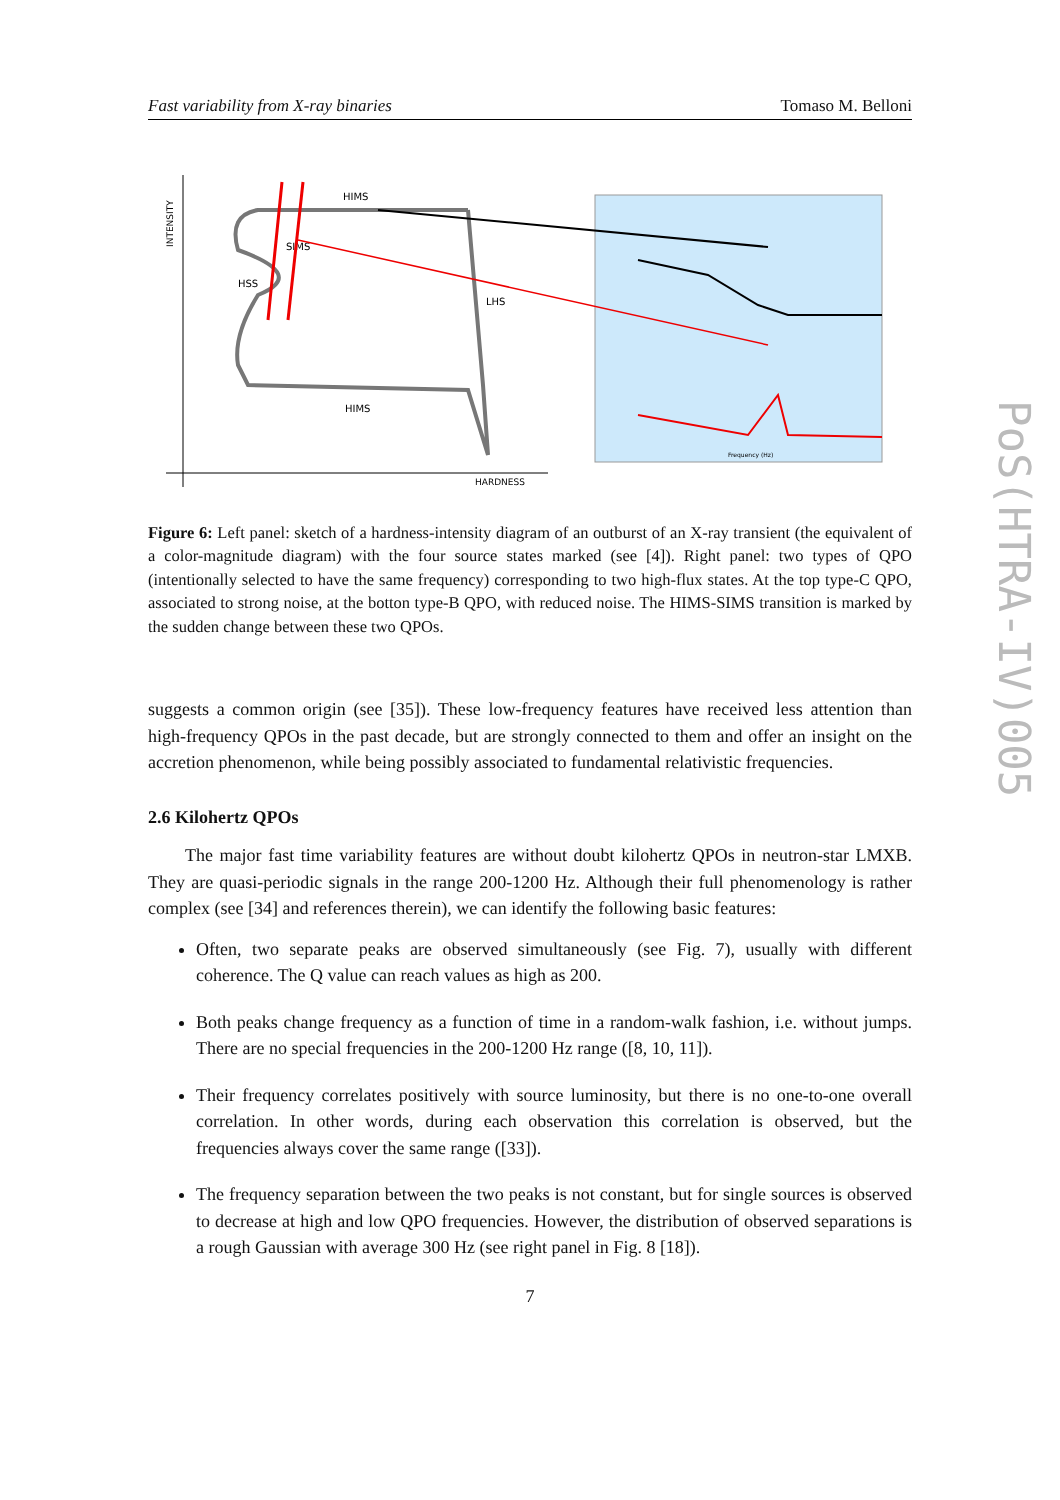Fast variability from X-ray binaries Tomaso M. Belloni
INTENSITY
HARDNESS
HIMS
HSS
HIMS
SIMS
LHS
Frequency (Hz)
Figure 6: Left panel: sketch of a hardness-intensity diagram of an outburst of an X-ray transient (the equivalent of a color-magnitude diagram) with the four source states marked (see [4]). Right panel: two types of QPO (intentionally selected to have the same frequency) corresponding to two high-flux states. At the top type-C QPO, associated to strong noise, at the botton type-B QPO, with reduced noise. The HIMS-SIMS transition is marked by the sudden change between these two QPOs.
suggests a common origin (see [35]). These low-frequency features have received less attention than high-frequency QPOs in the past decade, but are strongly connected to them and offer an insight on the accretion phenomenon, while being possibly associated to fundamental relativistic frequencies.
2.6 Kilohertz QPOs
The major fast time variability features are without doubt kilohertz QPOs in neutron-star LMXB. They are quasi-periodic signals in the range 200-1200 Hz. Although their full phenomenology is rather complex (see [34] and references therein), we can identify the following basic features:
Often, two separate peaks are observed simultaneously (see Fig. 7), usually with different coherence. The Q value can reach values as high as 200.
Both peaks change frequency as a function of time in a random-walk fashion, i.e. without jumps. There are no special frequencies in the 200-1200 Hz range ([8, 10, 11]).
Their frequency correlates positively with source luminosity, but there is no one-to-one overall correlation. In other words, during each observation this correlation is observed, but the frequencies always cover the same range ([33]).
The frequency separation between the two peaks is not constant, but for single sources is observed to decrease at high and low QPO frequencies. However, the distribution of observed separations is a rough Gaussian with average 300 Hz (see right panel in Fig. 8 [18]).
7
PoS(HTRA-IV)005